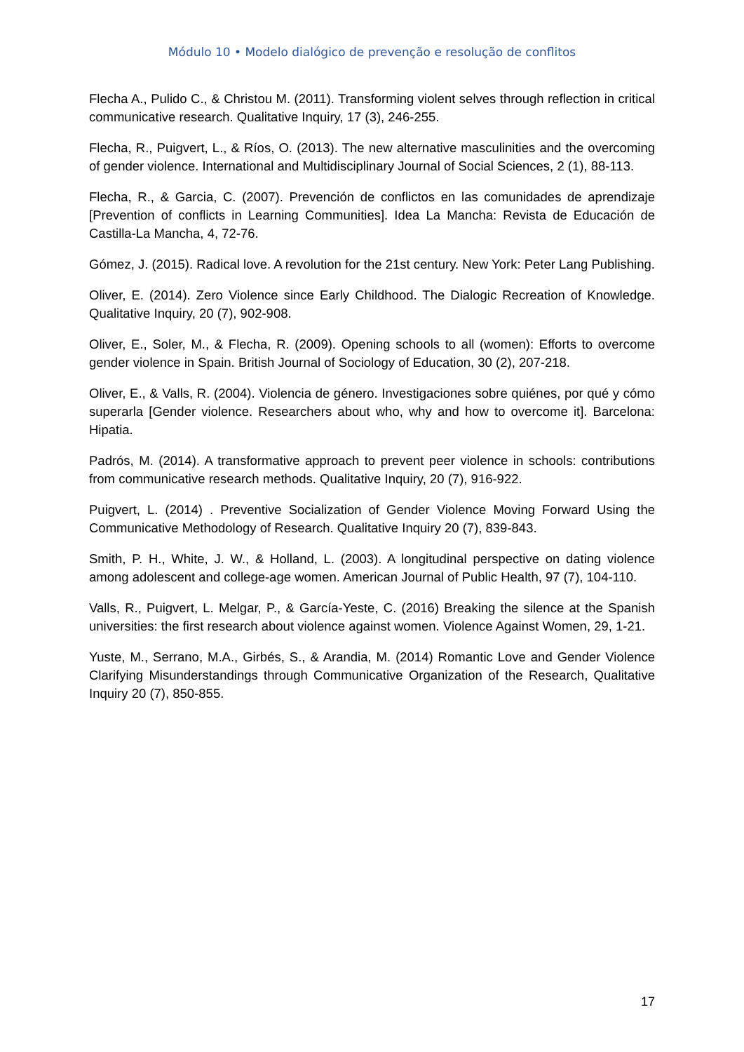Módulo 10 • Modelo dialógico de prevenção e resolução de conflitos
Flecha A., Pulido C., & Christou M. (2011). Transforming violent selves through reflection in critical communicative research. Qualitative Inquiry, 17 (3), 246-255.
Flecha, R., Puigvert, L., & Ríos, O. (2013). The new alternative masculinities and the overcoming of gender violence. International and Multidisciplinary Journal of Social Sciences, 2 (1), 88-113.
Flecha, R., & Garcia, C. (2007). Prevención de conflictos en las comunidades de aprendizaje [Prevention of conflicts in Learning Communities]. Idea La Mancha: Revista de Educación de Castilla-La Mancha, 4, 72-76.
Gómez, J. (2015). Radical love. A revolution for the 21st century. New York: Peter Lang Publishing.
Oliver, E. (2014). Zero Violence since Early Childhood. The Dialogic Recreation of Knowledge. Qualitative Inquiry, 20 (7), 902-908.
Oliver, E., Soler, M., & Flecha, R. (2009). Opening schools to all (women): Efforts to overcome gender violence in Spain. British Journal of Sociology of Education, 30 (2), 207-218.
Oliver, E., & Valls, R. (2004). Violencia de género. Investigaciones sobre quiénes, por qué y cómo superarla [Gender violence. Researchers about who, why and how to overcome it]. Barcelona: Hipatia.
Padrós, M. (2014). A transformative approach to prevent peer violence in schools: contributions from communicative research methods. Qualitative Inquiry, 20 (7), 916-922.
Puigvert, L. (2014) . Preventive Socialization of Gender Violence Moving Forward Using the Communicative Methodology of Research. Qualitative Inquiry 20 (7), 839-843.
Smith, P. H., White, J. W., & Holland, L. (2003). A longitudinal perspective on dating violence among adolescent and college-age women. American Journal of Public Health, 97 (7), 104-110.
Valls, R., Puigvert, L. Melgar, P., & García-Yeste, C. (2016) Breaking the silence at the Spanish universities: the first research about violence against women. Violence Against Women, 29, 1-21.
Yuste, M., Serrano, M.A., Girbés, S., & Arandia, M. (2014) Romantic Love and Gender Violence Clarifying Misunderstandings through Communicative Organization of the Research, Qualitative Inquiry 20 (7), 850-855.
17